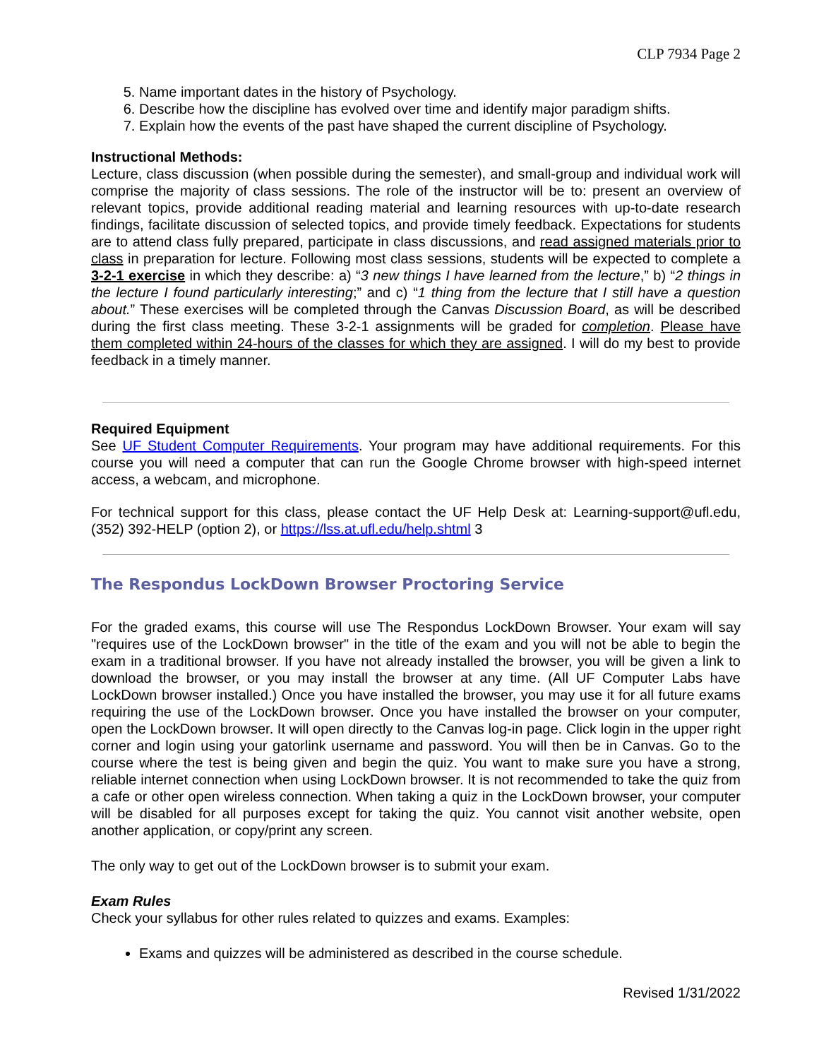CLP 7934 Page 2
5. Name important dates in the history of Psychology.
6. Describe how the discipline has evolved over time and identify major paradigm shifts.
7. Explain how the events of the past have shaped the current discipline of Psychology.
Instructional Methods:
Lecture, class discussion (when possible during the semester), and small-group and individual work will comprise the majority of class sessions. The role of the instructor will be to: present an overview of relevant topics, provide additional reading material and learning resources with up-to-date research findings, facilitate discussion of selected topics, and provide timely feedback. Expectations for students are to attend class fully prepared, participate in class discussions, and read assigned materials prior to class in preparation for lecture. Following most class sessions, students will be expected to complete a 3-2-1 exercise in which they describe: a) “3 new things I have learned from the lecture,” b) “2 things in the lecture I found particularly interesting;” and c) “1 thing from the lecture that I still have a question about.” These exercises will be completed through the Canvas Discussion Board, as will be described during the first class meeting. These 3-2-1 assignments will be graded for completion. Please have them completed within 24-hours of the classes for which they are assigned. I will do my best to provide feedback in a timely manner.
Required Equipment
See UF Student Computer Requirements. Your program may have additional requirements. For this course you will need a computer that can run the Google Chrome browser with high-speed internet access, a webcam, and microphone.
For technical support for this class, please contact the UF Help Desk at: Learning-support@ufl.edu, (352) 392-HELP (option 2), or https://lss.at.ufl.edu/help.shtml 3
The Respondus LockDown Browser Proctoring Service
For the graded exams, this course will use The Respondus LockDown Browser. Your exam will say "requires use of the LockDown browser" in the title of the exam and you will not be able to begin the exam in a traditional browser. If you have not already installed the browser, you will be given a link to download the browser, or you may install the browser at any time. (All UF Computer Labs have LockDown browser installed.) Once you have installed the browser, you may use it for all future exams requiring the use of the LockDown browser. Once you have installed the browser on your computer, open the LockDown browser. It will open directly to the Canvas log-in page. Click login in the upper right corner and login using your gatorlink username and password. You will then be in Canvas. Go to the course where the test is being given and begin the quiz. You want to make sure you have a strong, reliable internet connection when using LockDown browser. It is not recommended to take the quiz from a cafe or other open wireless connection. When taking a quiz in the LockDown browser, your computer will be disabled for all purposes except for taking the quiz. You cannot visit another website, open another application, or copy/print any screen.
The only way to get out of the LockDown browser is to submit your exam.
Exam Rules
Check your syllabus for other rules related to quizzes and exams. Examples:
Exams and quizzes will be administered as described in the course schedule.
Revised 1/31/2022